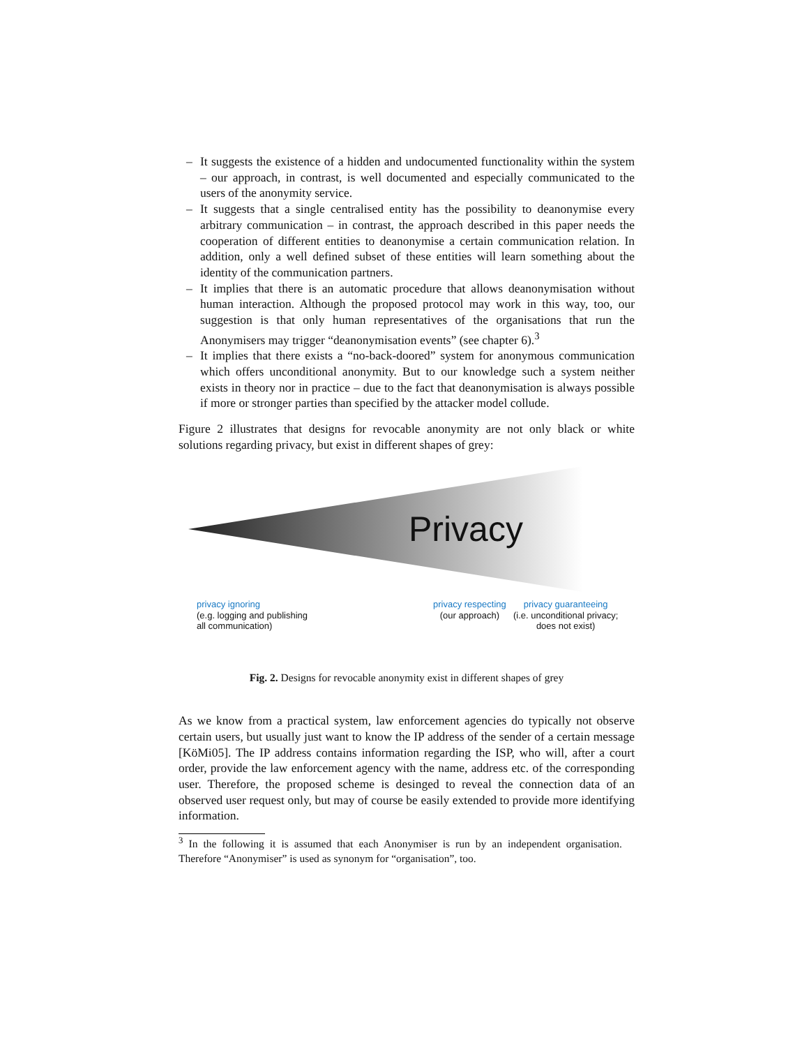– It suggests the existence of a hidden and undocumented functionality within the system – our approach, in contrast, is well documented and especially communicated to the users of the anonymity service.
– It suggests that a single centralised entity has the possibility to deanonymise every arbitrary communication – in contrast, the approach described in this paper needs the cooperation of different entities to deanonymise a certain communication relation. In addition, only a well defined subset of these entities will learn something about the identity of the communication partners.
– It implies that there is an automatic procedure that allows deanonymisation without human interaction. Although the proposed protocol may work in this way, too, our suggestion is that only human representatives of the organisations that run the Anonymisers may trigger “deanonymisation events” (see chapter 6).<sup>3</sup>
– It implies that there exists a “no-back-doored” system for anonymous communication which offers unconditional anonymity. But to our knowledge such a system neither exists in theory nor in practice – due to the fact that deanonymisation is always possible if more or stronger parties than specified by the attacker model collude.
Figure 2 illustrates that designs for revocable anonymity are not only black or white solutions regarding privacy, but exist in different shapes of grey:
Privacy
privacy ignoring
(e.g. logging and publishing
all communication)
privacy respecting
(our approach)
privacy guaranteeing
(i.e. unconditional privacy;
does not exist)
Fig. 2. Designs for revocable anonymity exist in different shapes of grey
As we know from a practical system, law enforcement agencies do typically not observe certain users, but usually just want to know the IP address of the sender of a certain message [KöMi05]. The IP address contains information regarding the ISP, who will, after a court order, provide the law enforcement agency with the name, address etc. of the corresponding user. Therefore, the proposed scheme is desinged to reveal the connection data of an observed user request only, but may of course be easily extended to provide more identifying information.
<sup>3</sup> In the following it is assumed that each Anonymiser is run by an independent organisation. Therefore “Anonymiser” is used as synonym for “organisation”, too.